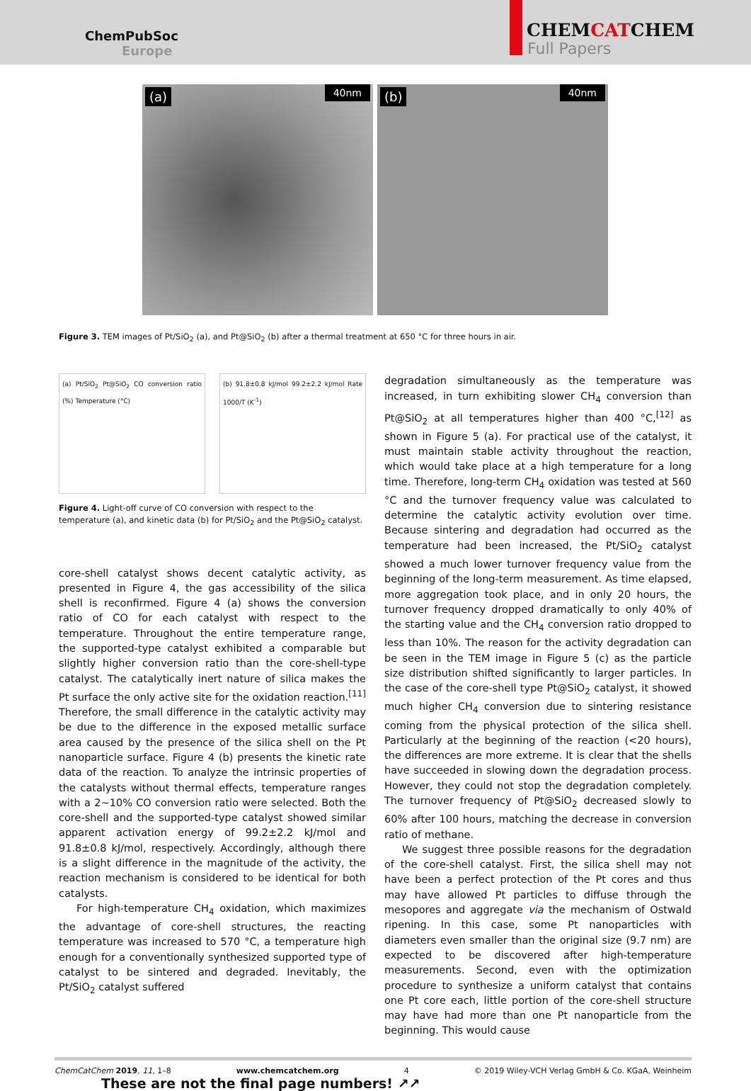ChemPubSoc
Europe
CHEMCATCHEM
Full Papers
(a) 40nm
(b) 40nm
Figure 3. TEM images of Pt/SiO<sub>2</sub> (a), and Pt@SiO<sub>2</sub> (b) after a thermal treatment at 650 °C for three hours in air.
(a) Pt/SiO<sub>2</sub> Pt@SiO<sub>2</sub> CO conversion ratio (%) Temperature (°C)
(b) 91.8±0.8 kJ/mol 99.2±2.2 kJ/mol Rate 1000/T (K<sup>-1</sup>)
Figure 4. Light-off curve of CO conversion with respect to the temperature (a), and kinetic data (b) for Pt/SiO<sub>2</sub> and the Pt@SiO<sub>2</sub> catalyst.
core-shell catalyst shows decent catalytic activity, as presented in Figure 4, the gas accessibility of the silica shell is reconfirmed. Figure 4 (a) shows the conversion ratio of CO for each catalyst with respect to the temperature. Throughout the entire temperature range, the supported-type catalyst exhibited a comparable but slightly higher conversion ratio than the core-shell-type catalyst. The catalytically inert nature of silica makes the Pt surface the only active site for the oxidation reaction.<sup>[11]</sup> Therefore, the small difference in the catalytic activity may be due to the difference in the exposed metallic surface area caused by the presence of the silica shell on the Pt nanoparticle surface. Figure 4 (b) presents the kinetic rate data of the reaction. To analyze the intrinsic properties of the catalysts without thermal effects, temperature ranges with a 2~10% CO conversion ratio were selected. Both the core-shell and the supported-type catalyst showed similar apparent activation energy of 99.2±2.2 kJ/mol and 91.8±0.8 kJ/mol, respectively. Accordingly, although there is a slight difference in the magnitude of the activity, the reaction mechanism is considered to be identical for both catalysts.
For high-temperature CH<sub>4</sub> oxidation, which maximizes the advantage of core-shell structures, the reacting temperature was increased to 570 °C, a temperature high enough for a conventionally synthesized supported type of catalyst to be sintered and degraded. Inevitably, the Pt/SiO<sub>2</sub> catalyst suffered
degradation simultaneously as the temperature was increased, in turn exhibiting slower CH<sub>4</sub> conversion than Pt@SiO<sub>2</sub> at all temperatures higher than 400 °C,<sup>[12]</sup> as shown in Figure 5 (a). For practical use of the catalyst, it must maintain stable activity throughout the reaction, which would take place at a high temperature for a long time. Therefore, long-term CH<sub>4</sub> oxidation was tested at 560 °C and the turnover frequency value was calculated to determine the catalytic activity evolution over time. Because sintering and degradation had occurred as the temperature had been increased, the Pt/SiO<sub>2</sub> catalyst showed a much lower turnover frequency value from the beginning of the long-term measurement. As time elapsed, more aggregation took place, and in only 20 hours, the turnover frequency dropped dramatically to only 40% of the starting value and the CH<sub>4</sub> conversion ratio dropped to less than 10%. The reason for the activity degradation can be seen in the TEM image in Figure 5 (c) as the particle size distribution shifted significantly to larger particles. In the case of the core-shell type Pt@SiO<sub>2</sub> catalyst, it showed much higher CH<sub>4</sub> conversion due to sintering resistance coming from the physical protection of the silica shell. Particularly at the beginning of the reaction (<20 hours), the differences are more extreme. It is clear that the shells have succeeded in slowing down the degradation process. However, they could not stop the degradation completely. The turnover frequency of Pt@SiO<sub>2</sub> decreased slowly to 60% after 100 hours, matching the decrease in conversion ratio of methane.
We suggest three possible reasons for the degradation of the core-shell catalyst. First, the silica shell may not have been a perfect protection of the Pt cores and thus may have allowed Pt particles to diffuse through the mesopores and aggregate via the mechanism of Ostwald ripening. In this case, some Pt nanoparticles with diameters even smaller than the original size (9.7 nm) are expected to be discovered after high-temperature measurements. Second, even with the optimization procedure to synthesize a uniform catalyst that contains one Pt core each, little portion of the core-shell structure may have had more than one Pt nanoparticle from the beginning. This would cause
ChemCatChem 2019, 11, 1–8 www.chemcatchem.org 4 © 2019 Wiley-VCH Verlag GmbH & Co. KGaA, Weinheim
These are not the final page numbers! ↗↗